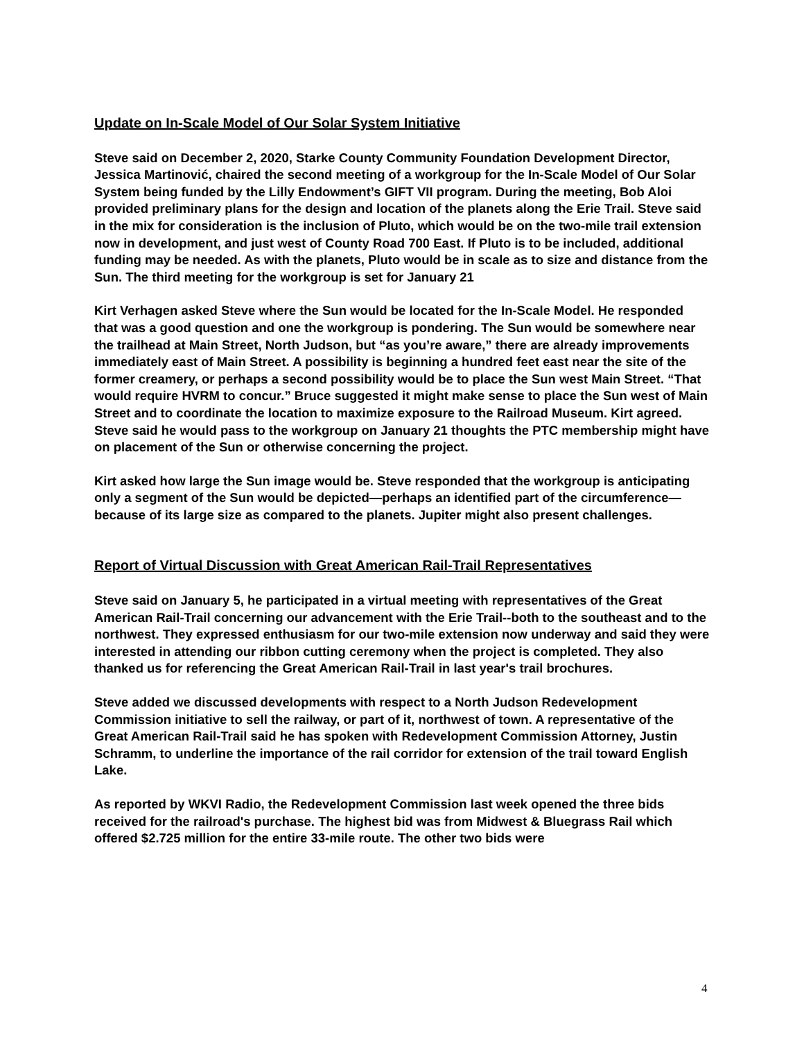Update on In-Scale Model of Our Solar System Initiative
Steve said on December 2, 2020, Starke County Community Foundation Development Director, Jessica Martinović, chaired the second meeting of a workgroup for the In-Scale Model of Our Solar System being funded by the Lilly Endowment’s GIFT VII program. During the meeting, Bob Aloi provided preliminary plans for the design and location of the planets along the Erie Trail. Steve said in the mix for consideration is the inclusion of Pluto, which would be on the two-mile trail extension now in development, and just west of County Road 700 East. If Pluto is to be included, additional funding may be needed. As with the planets, Pluto would be in scale as to size and distance from the Sun. The third meeting for the workgroup is set for January 21
Kirt Verhagen asked Steve where the Sun would be located for the In-Scale Model. He responded that was a good question and one the workgroup is pondering. The Sun would be somewhere near the trailhead at Main Street, North Judson, but “as you’re aware,” there are already improvements immediately east of Main Street. A possibility is beginning a hundred feet east near the site of the former creamery, or perhaps a second possibility would be to place the Sun west Main Street. “That would require HVRM to concur.” Bruce suggested it might make sense to place the Sun west of Main Street and to coordinate the location to maximize exposure to the Railroad Museum. Kirt agreed. Steve said he would pass to the workgroup on January 21 thoughts the PTC membership might have on placement of the Sun or otherwise concerning the project.
Kirt asked how large the Sun image would be. Steve responded that the workgroup is anticipating only a segment of the Sun would be depicted—perhaps an identified part of the circumference—because of its large size as compared to the planets. Jupiter might also present challenges.
Report of Virtual Discussion with Great American Rail-Trail Representatives
Steve said on January 5, he participated in a virtual meeting with representatives of the Great American Rail-Trail concerning our advancement with the Erie Trail--both to the southeast and to the northwest. They expressed enthusiasm for our two-mile extension now underway and said they were interested in attending our ribbon cutting ceremony when the project is completed. They also thanked us for referencing the Great American Rail-Trail in last year's trail brochures.
Steve added we discussed developments with respect to a North Judson Redevelopment Commission initiative to sell the railway, or part of it, northwest of town. A representative of the Great American Rail-Trail said he has spoken with Redevelopment Commission Attorney, Justin Schramm, to underline the importance of the rail corridor for extension of the trail toward English Lake.
As reported by WKVI Radio, the Redevelopment Commission last week opened the three bids received for the railroad's purchase. The highest bid was from Midwest & Bluegrass Rail which offered $2.725 million for the entire 33-mile route. The other two bids were
4